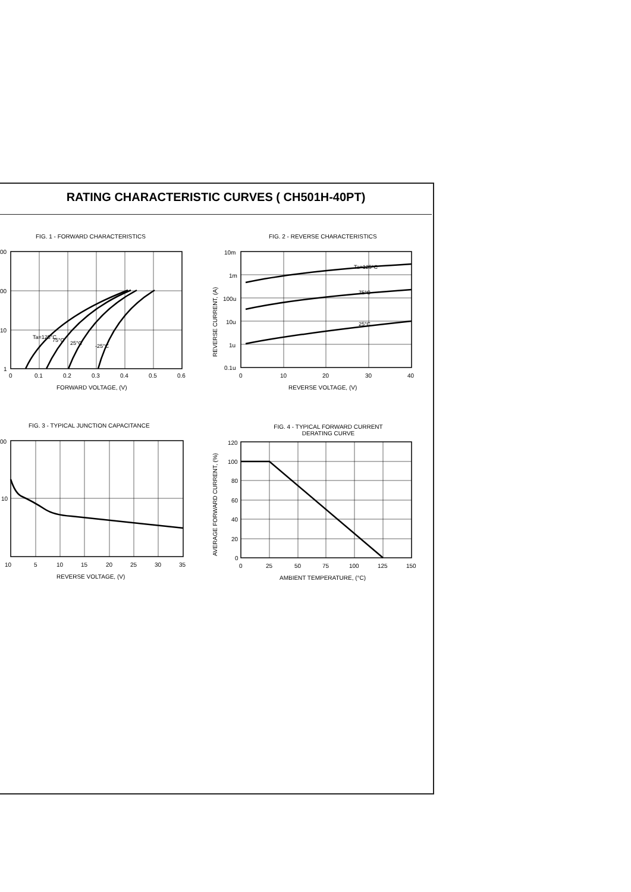RATING CHARACTERISTIC CURVES ( CH501H-40PT)
FIG. 1 - FORWARD CHARACTERISTICS
00
00
10
1
0
0.1
0.2
0.3
0.4
0.5
0.6
FORWARD VOLTAGE, (V)
Ta=125°C
75°C
25°C
-25°C
FIG. 2 - REVERSE CHARACTERISTICS
10m
1m
100u
10u
1u
0.1u
0
10
20
30
40
REVERSE VOLTAGE, (V)
Ta=125°C
75°C
25°C
REVERSE CURRENT, (A)
FIG. 3 - TYPICAL JUNCTION CAPACITANCE
00
10
10
5
10
15
20
25
30
35
REVERSE VOLTAGE, (V)
FIG. 4 - TYPICAL FORWARD CURRENT
DERATING CURVE
120
100
80
60
40
20
0
0
25
50
75
100
125
150
AMBIENT TEMPERATURE, (°C)
AVERAGE FORWARD CURRENT, (%)